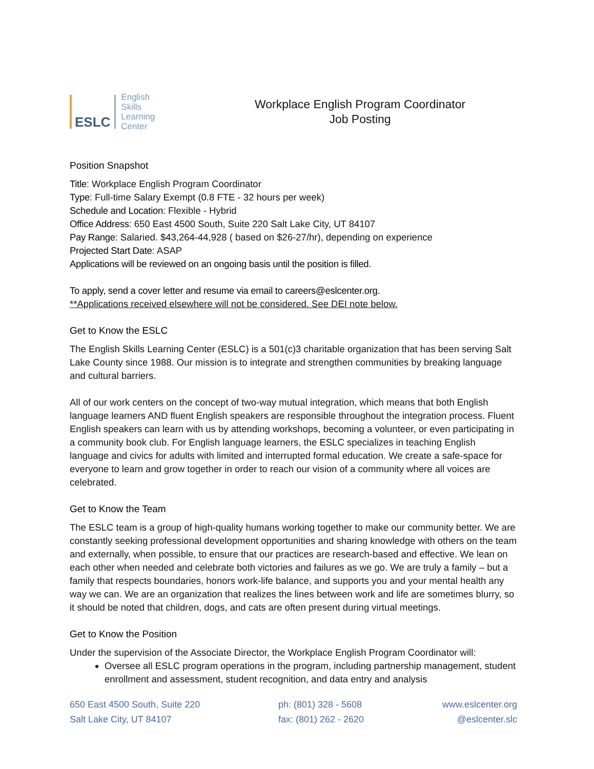ESLC
English
Skills
Learning
Center
Workplace English Program Coordinator
Job Posting
Position Snapshot
Title: Workplace English Program Coordinator
Type: Full-time Salary Exempt (0.8 FTE - 32 hours per week)
Schedule and Location: Flexible - Hybrid
Office Address: 650 East 4500 South, Suite 220 Salt Lake City, UT 84107
Pay Range: Salaried. $43,264-44,928 ( based on $26-27/hr), depending on experience
Projected Start Date: ASAP
Applications will be reviewed on an ongoing basis until the position is filled.
To apply, send a cover letter and resume via email to careers@eslcenter.org.
**Applications received elsewhere will not be considered. See DEI note below.
Get to Know the ESLC
The English Skills Learning Center (ESLC) is a 501(c)3 charitable organization that has been serving Salt Lake County since 1988. Our mission is to integrate and strengthen communities by breaking language and cultural barriers.
All of our work centers on the concept of two-way mutual integration, which means that both English language learners AND fluent English speakers are responsible throughout the integration process. Fluent English speakers can learn with us by attending workshops, becoming a volunteer, or even participating in a community book club. For English language learners, the ESLC specializes in teaching English language and civics for adults with limited and interrupted formal education. We create a safe-space for everyone to learn and grow together in order to reach our vision of a community where all voices are celebrated.
Get to Know the Team
The ESLC team is a group of high-quality humans working together to make our community better. We are constantly seeking professional development opportunities and sharing knowledge with others on the team and externally, when possible, to ensure that our practices are research-based and effective. We lean on each other when needed and celebrate both victories and failures as we go. We are truly a family – but a family that respects boundaries, honors work-life balance, and supports you and your mental health any way we can. We are an organization that realizes the lines between work and life are sometimes blurry, so it should be noted that children, dogs, and cats are often present during virtual meetings.
Get to Know the Position
Under the supervision of the Associate Director, the Workplace English Program Coordinator will:
Oversee all ESLC program operations in the program, including partnership management, student enrollment and assessment, student recognition, and data entry and analysis
650 East 4500 South, Suite 220
Salt Lake City, UT 84107
ph: (801) 328 - 5608
fax: (801) 262 - 2620
www.eslcenter.org
@eslcenter.slc